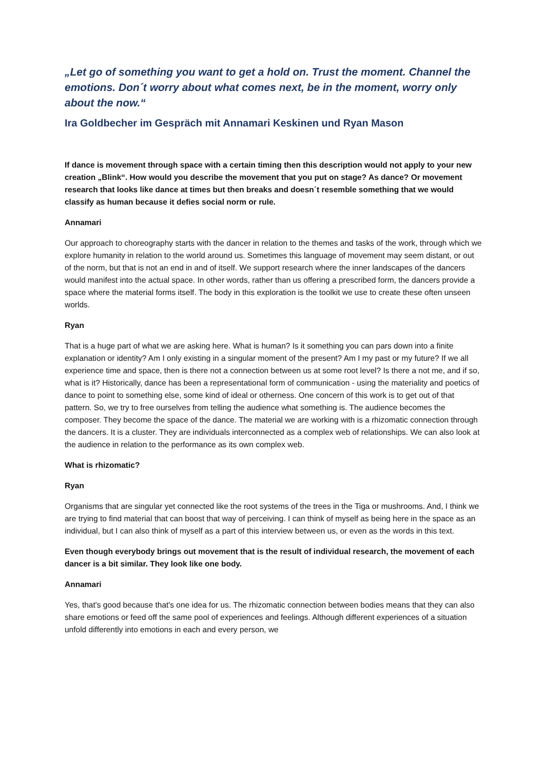„Let go of something you want to get a hold on. Trust the moment. Channel the emotions. Don´t worry about what comes next, be in the moment, worry only about the now.“
Ira Goldbecher im Gespräch mit Annamari Keskinen und Ryan Mason
If dance is movement through space with a certain timing then this description would not apply to your new creation „Blink“. How would you describe the movement that you put on stage? As dance? Or movement research that looks like dance at times but then breaks and doesn´t resemble something that we would classify as human because it defies social norm or rule.
Annamari
Our approach to choreography starts with the dancer in relation to the themes and tasks of the work, through which we explore humanity in relation to the world around us. Sometimes this language of movement may seem distant, or out of the norm, but that is not an end in and of itself. We support research where the inner landscapes of the dancers would manifest into the actual space. In other words, rather than us offering a prescribed form, the dancers provide a space where the material forms itself. The body in this exploration is the toolkit we use to create these often unseen worlds.
Ryan
That is a huge part of what we are asking here. What is human? Is it something you can pars down into a finite explanation or identity? Am I only existing in a singular moment of the present? Am I my past or my future? If we all experience time and space, then is there not a connection between us at some root level? Is there a not me, and if so, what is it? Historically, dance has been a representational form of communication - using the materiality and poetics of dance to point to something else, some kind of ideal or otherness. One concern of this work is to get out of that pattern. So, we try to free ourselves from telling the audience what something is. The audience becomes the composer. They become the space of the dance. The material we are working with is a rhizomatic connection through the dancers. It is a cluster. They are individuals interconnected as a complex web of relationships. We can also look at the audience in relation to the performance as its own complex web.
What is rhizomatic?
Ryan
Organisms that are singular yet connected like the root systems of the trees in the Tiga or mushrooms. And, I think we are trying to find material that can boost that way of perceiving. I can think of myself as being here in the space as an individual, but I can also think of myself as a part of this interview between us, or even as the words in this text.
Even though everybody brings out movement that is the result of individual research, the movement of each dancer is a bit similar. They look like one body.
Annamari
Yes, that's good because that's one idea for us. The rhizomatic connection between bodies means that they can also share emotions or feed off the same pool of experiences and feelings. Although different experiences of a situation unfold differently into emotions in each and every person, we